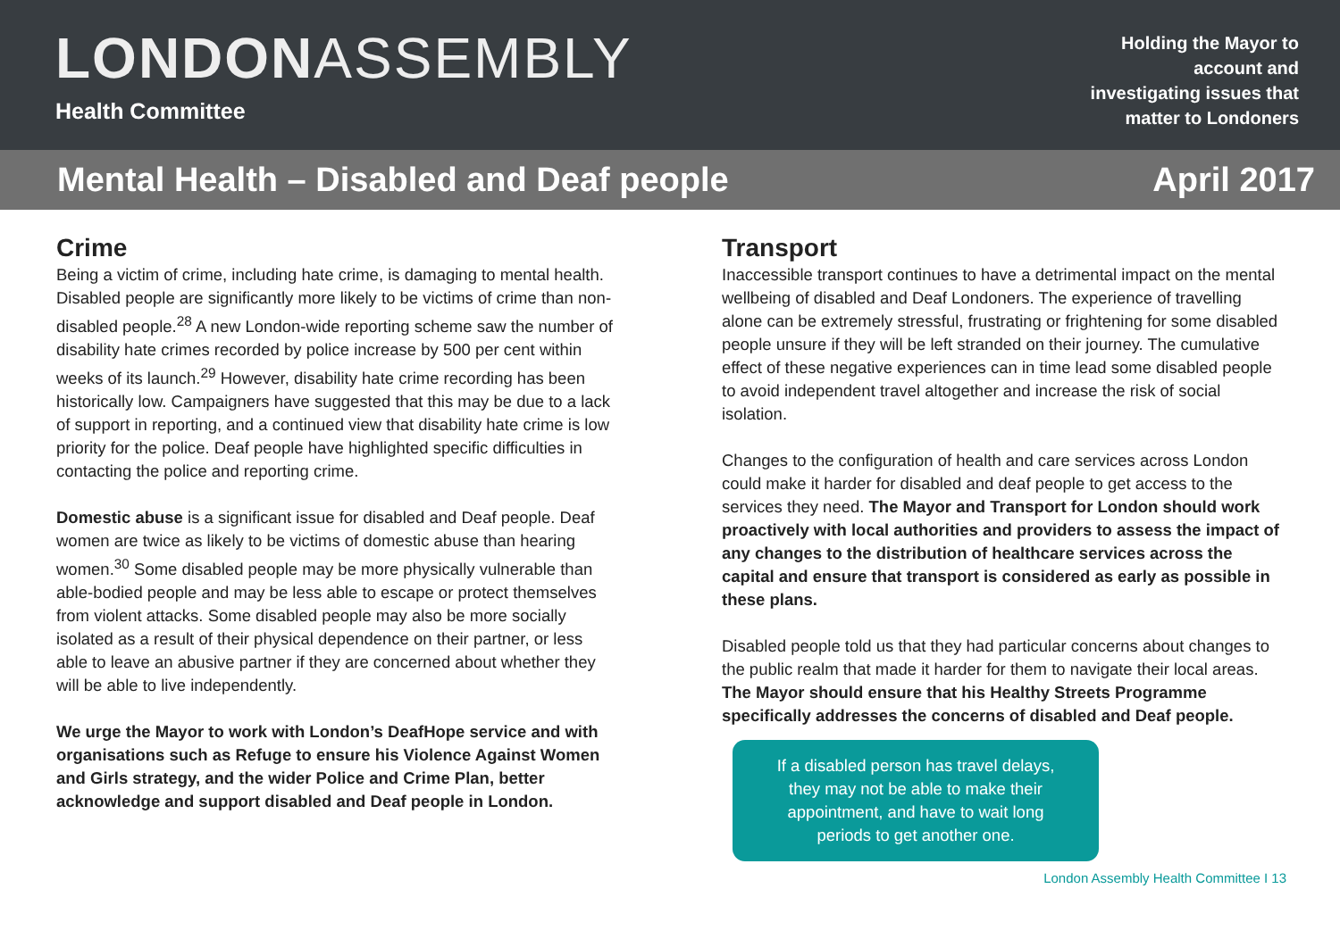LONDONASSEMBLY
Health Committee
Holding the Mayor to
account and
investigating issues that
matter to Londoners
Mental Health – Disabled and Deaf people April 2017
Crime
Being a victim of crime, including hate crime, is damaging to mental health. Disabled people are significantly more likely to be victims of crime than non-disabled people.<sup>28</sup> A new London-wide reporting scheme saw the number of disability hate crimes recorded by police increase by 500 per cent within weeks of its launch.<sup>29</sup> However, disability hate crime recording has been historically low. Campaigners have suggested that this may be due to a lack of support in reporting, and a continued view that disability hate crime is low priority for the police. Deaf people have highlighted specific difficulties in contacting the police and reporting crime.
Domestic abuse is a significant issue for disabled and Deaf people. Deaf women are twice as likely to be victims of domestic abuse than hearing women.<sup>30</sup> Some disabled people may be more physically vulnerable than able-bodied people and may be less able to escape or protect themselves from violent attacks. Some disabled people may also be more socially isolated as a result of their physical dependence on their partner, or less able to leave an abusive partner if they are concerned about whether they will be able to live independently.
We urge the Mayor to work with London’s DeafHope service and with organisations such as Refuge to ensure his Violence Against Women and Girls strategy, and the wider Police and Crime Plan, better acknowledge and support disabled and Deaf people in London.
Transport
Inaccessible transport continues to have a detrimental impact on the mental wellbeing of disabled and Deaf Londoners. The experience of travelling alone can be extremely stressful, frustrating or frightening for some disabled people unsure if they will be left stranded on their journey. The cumulative effect of these negative experiences can in time lead some disabled people to avoid independent travel altogether and increase the risk of social isolation.
Changes to the configuration of health and care services across London could make it harder for disabled and deaf people to get access to the services they need. The Mayor and Transport for London should work proactively with local authorities and providers to assess the impact of any changes to the distribution of healthcare services across the capital and ensure that transport is considered as early as possible in these plans.
Disabled people told us that they had particular concerns about changes to the public realm that made it harder for them to navigate their local areas. The Mayor should ensure that his Healthy Streets Programme specifically addresses the concerns of disabled and Deaf people.
If a disabled person has travel delays,
they may not be able to make their
appointment, and have to wait long
periods to get another one.
London Assembly Health Committee I 13